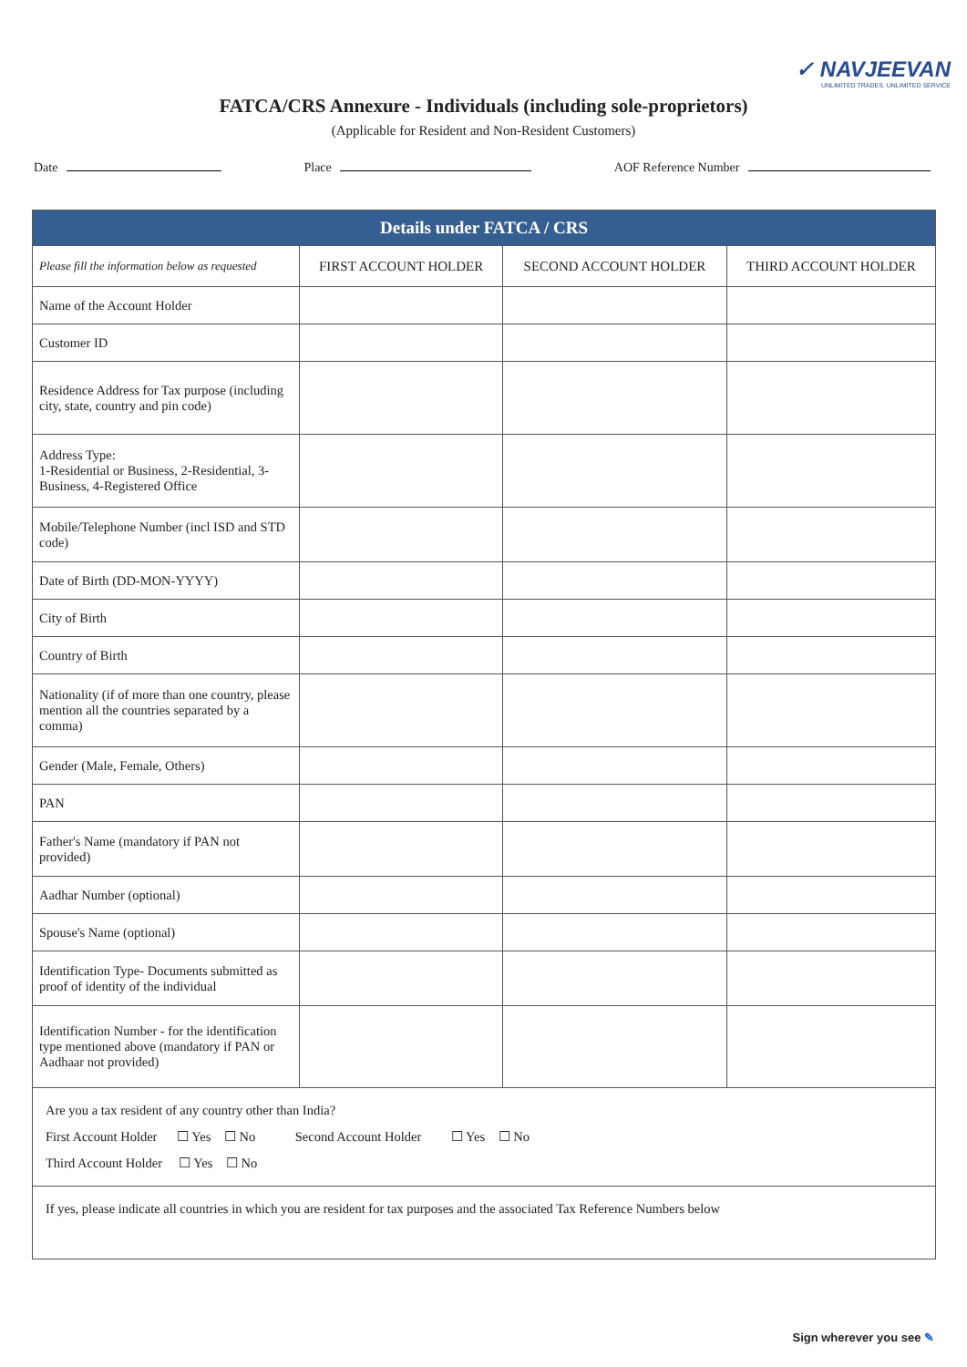✓ NAVJEEVAN
UNLIMITED TRADES. UNLIMITED SERVICE
FATCA/CRS Annexure - Individuals (including sole-proprietors)
(Applicable for Resident and Non-Resident Customers)
Date Place AOF Reference Number
| Details under FATCA / CRS | | | |
| --- | --- | --- | --- |
| Please fill the information below as requested | FIRST ACCOUNT HOLDER | SECOND ACCOUNT HOLDER | THIRD ACCOUNT HOLDER |
| Name of the Account Holder | | | |
| Customer ID | | | |
| Residence Address for Tax purpose (including city, state, country and pin code) | | | |
| Address Type: 1-Residential or Business, 2-Residential, 3-Business, 4-Registered Office | | | |
| Mobile/Telephone Number (incl ISD and STD code) | | | |
| Date of Birth (DD-MON-YYYY) | | | |
| City of Birth | | | |
| Country of Birth | | | |
| Nationality (if of more than one country, please mention all the countries separated by a comma) | | | |
| Gender (Male, Female, Others) | | | |
| PAN | | | |
| Father's Name (mandatory if PAN not provided) | | | |
| Aadhar Number (optional) | | | |
| Spouse's Name (optional) | | | |
| Identification Type- Documents submitted as proof of identity of the individual | | | |
| Identification Number - for the identification type mentioned above (mandatory if PAN or Aadhaar not provided) | | | |
| Are you a tax resident of any country other than India? First Account Holder ☐ Yes ☐ No Second Account Holder ☐ Yes ☐ No Third Account Holder ☐ Yes ☐ No | | | |
| If yes, please indicate all countries in which you are resident for tax purposes and the associated Tax Reference Numbers below | | | |
Sign wherever you see ✎